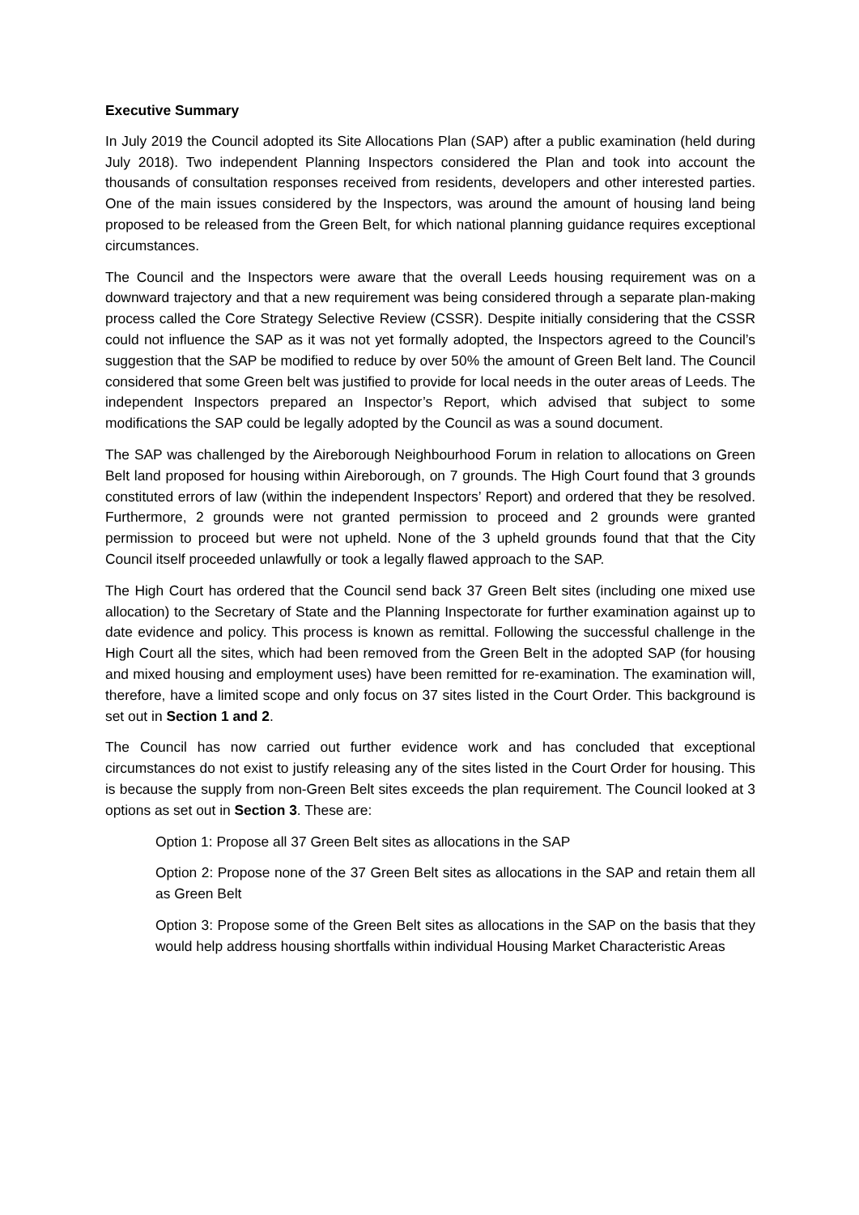Executive Summary
In July 2019 the Council adopted its Site Allocations Plan (SAP) after a public examination (held during July 2018). Two independent Planning Inspectors considered the Plan and took into account the thousands of consultation responses received from residents, developers and other interested parties. One of the main issues considered by the Inspectors, was around the amount of housing land being proposed to be released from the Green Belt, for which national planning guidance requires exceptional circumstances.
The Council and the Inspectors were aware that the overall Leeds housing requirement was on a downward trajectory and that a new requirement was being considered through a separate plan-making process called the Core Strategy Selective Review (CSSR). Despite initially considering that the CSSR could not influence the SAP as it was not yet formally adopted, the Inspectors agreed to the Council’s suggestion that the SAP be modified to reduce by over 50% the amount of Green Belt land. The Council considered that some Green belt was justified to provide for local needs in the outer areas of Leeds. The independent Inspectors prepared an Inspector’s Report, which advised that subject to some modifications the SAP could be legally adopted by the Council as was a sound document.
The SAP was challenged by the Aireborough Neighbourhood Forum in relation to allocations on Green Belt land proposed for housing within Aireborough, on 7 grounds. The High Court found that 3 grounds constituted errors of law (within the independent Inspectors’ Report) and ordered that they be resolved. Furthermore, 2 grounds were not granted permission to proceed and 2 grounds were granted permission to proceed but were not upheld. None of the 3 upheld grounds found that that the City Council itself proceeded unlawfully or took a legally flawed approach to the SAP.
The High Court has ordered that the Council send back 37 Green Belt sites (including one mixed use allocation) to the Secretary of State and the Planning Inspectorate for further examination against up to date evidence and policy. This process is known as remittal. Following the successful challenge in the High Court all the sites, which had been removed from the Green Belt in the adopted SAP (for housing and mixed housing and employment uses) have been remitted for re-examination. The examination will, therefore, have a limited scope and only focus on 37 sites listed in the Court Order. This background is set out in Section 1 and 2.
The Council has now carried out further evidence work and has concluded that exceptional circumstances do not exist to justify releasing any of the sites listed in the Court Order for housing. This is because the supply from non-Green Belt sites exceeds the plan requirement. The Council looked at 3 options as set out in Section 3. These are:
Option 1: Propose all 37 Green Belt sites as allocations in the SAP
Option 2: Propose none of the 37 Green Belt sites as allocations in the SAP and retain them all as Green Belt
Option 3: Propose some of the Green Belt sites as allocations in the SAP on the basis that they would help address housing shortfalls within individual Housing Market Characteristic Areas